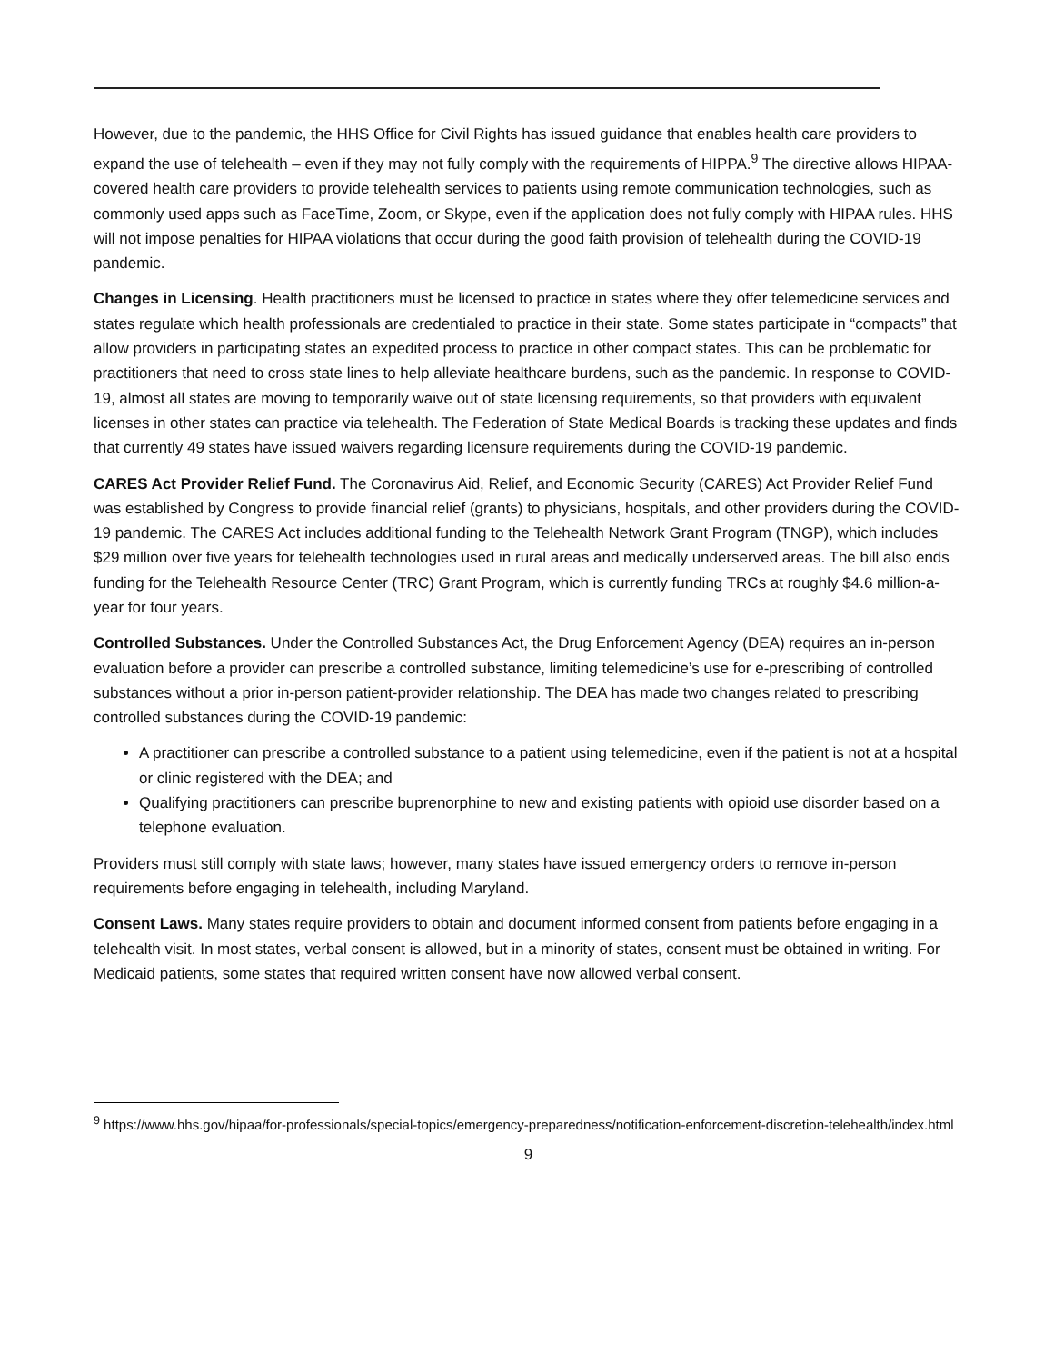However, due to the pandemic, the HHS Office for Civil Rights has issued guidance that enables health care providers to expand the use of telehealth – even if they may not fully comply with the requirements of HIPPA.<sup>9</sup> The directive allows HIPAA-covered health care providers to provide telehealth services to patients using remote communication technologies, such as commonly used apps such as FaceTime, Zoom, or Skype, even if the application does not fully comply with HIPAA rules. HHS will not impose penalties for HIPAA violations that occur during the good faith provision of telehealth during the COVID-19 pandemic.
Changes in Licensing. Health practitioners must be licensed to practice in states where they offer telemedicine services and states regulate which health professionals are credentialed to practice in their state. Some states participate in “compacts” that allow providers in participating states an expedited process to practice in other compact states. This can be problematic for practitioners that need to cross state lines to help alleviate healthcare burdens, such as the pandemic. In response to COVID-19, almost all states are moving to temporarily waive out of state licensing requirements, so that providers with equivalent licenses in other states can practice via telehealth. The Federation of State Medical Boards is tracking these updates and finds that currently 49 states have issued waivers regarding licensure requirements during the COVID-19 pandemic.
CARES Act Provider Relief Fund. The Coronavirus Aid, Relief, and Economic Security (CARES) Act Provider Relief Fund was established by Congress to provide financial relief (grants) to physicians, hospitals, and other providers during the COVID-19 pandemic. The CARES Act includes additional funding to the Telehealth Network Grant Program (TNGP), which includes $29 million over five years for telehealth technologies used in rural areas and medically underserved areas. The bill also ends funding for the Telehealth Resource Center (TRC) Grant Program, which is currently funding TRCs at roughly $4.6 million-a-year for four years.
Controlled Substances. Under the Controlled Substances Act, the Drug Enforcement Agency (DEA) requires an in-person evaluation before a provider can prescribe a controlled substance, limiting telemedicine’s use for e-prescribing of controlled substances without a prior in-person patient-provider relationship. The DEA has made two changes related to prescribing controlled substances during the COVID-19 pandemic:
A practitioner can prescribe a controlled substance to a patient using telemedicine, even if the patient is not at a hospital or clinic registered with the DEA; and
Qualifying practitioners can prescribe buprenorphine to new and existing patients with opioid use disorder based on a telephone evaluation.
Providers must still comply with state laws; however, many states have issued emergency orders to remove in-person requirements before engaging in telehealth, including Maryland.
Consent Laws. Many states require providers to obtain and document informed consent from patients before engaging in a telehealth visit. In most states, verbal consent is allowed, but in a minority of states, consent must be obtained in writing. For Medicaid patients, some states that required written consent have now allowed verbal consent.
<sup>9</sup> https://www.hhs.gov/hipaa/for-professionals/special-topics/emergency-preparedness/notification-enforcement-discretion-telehealth/index.html
9